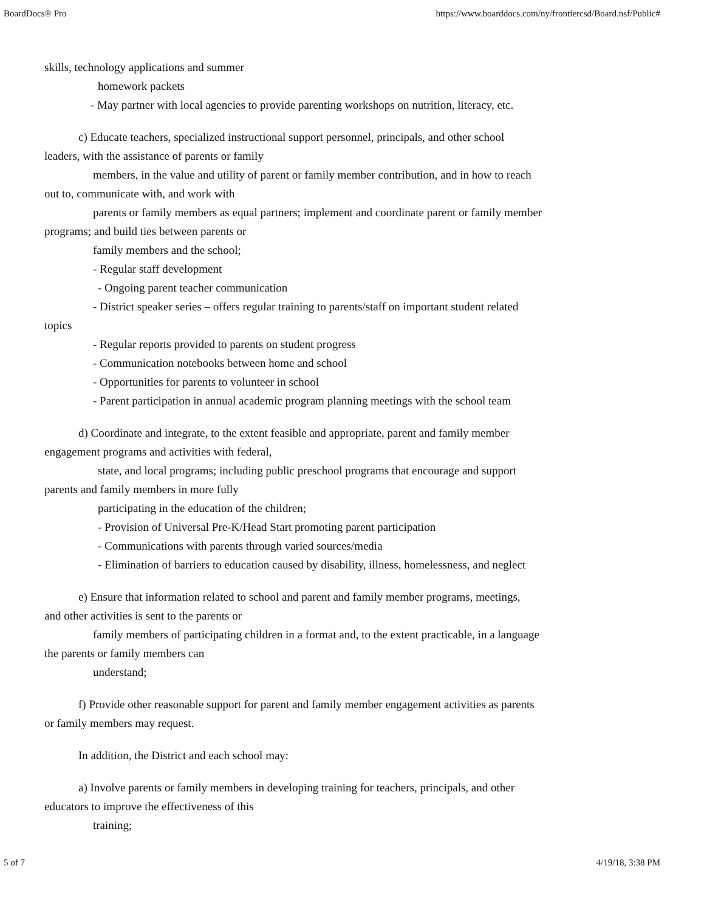BoardDocs® Pro https://www.boarddocs.com/ny/frontiercsd/Board.nsf/Public#
skills, technology applications and summer
homework packets
- May partner with local agencies to provide parenting workshops on nutrition, literacy, etc.
c) Educate teachers, specialized instructional support personnel, principals, and other school
leaders, with the assistance of parents or family
members, in the value and utility of parent or family member contribution, and in how to reach
out to, communicate with, and work with
parents or family members as equal partners; implement and coordinate parent or family member
programs; and build ties between parents or
family members and the school;
- Regular staff development
- Ongoing parent teacher communication
- District speaker series – offers regular training to parents/staff on important student related
topics
- Regular reports provided to parents on student progress
- Communication notebooks between home and school
- Opportunities for parents to volunteer in school
- Parent participation in annual academic program planning meetings with the school team
d) Coordinate and integrate, to the extent feasible and appropriate, parent and family member
engagement programs and activities with federal,
state, and local programs; including public preschool programs that encourage and support
parents and family members in more fully
participating in the education of the children;
- Provision of Universal Pre-K/Head Start promoting parent participation
- Communications with parents through varied sources/media
- Elimination of barriers to education caused by disability, illness, homelessness, and neglect
e) Ensure that information related to school and parent and family member programs, meetings,
and other activities is sent to the parents or
family members of participating children in a format and, to the extent practicable, in a language
the parents or family members can
understand;
f) Provide other reasonable support for parent and family member engagement activities as parents
or family members may request.
In addition, the District and each school may:
a) Involve parents or family members in developing training for teachers, principals, and other
educators to improve the effectiveness of this
training;
5 of 7 4/19/18, 3:38 PM